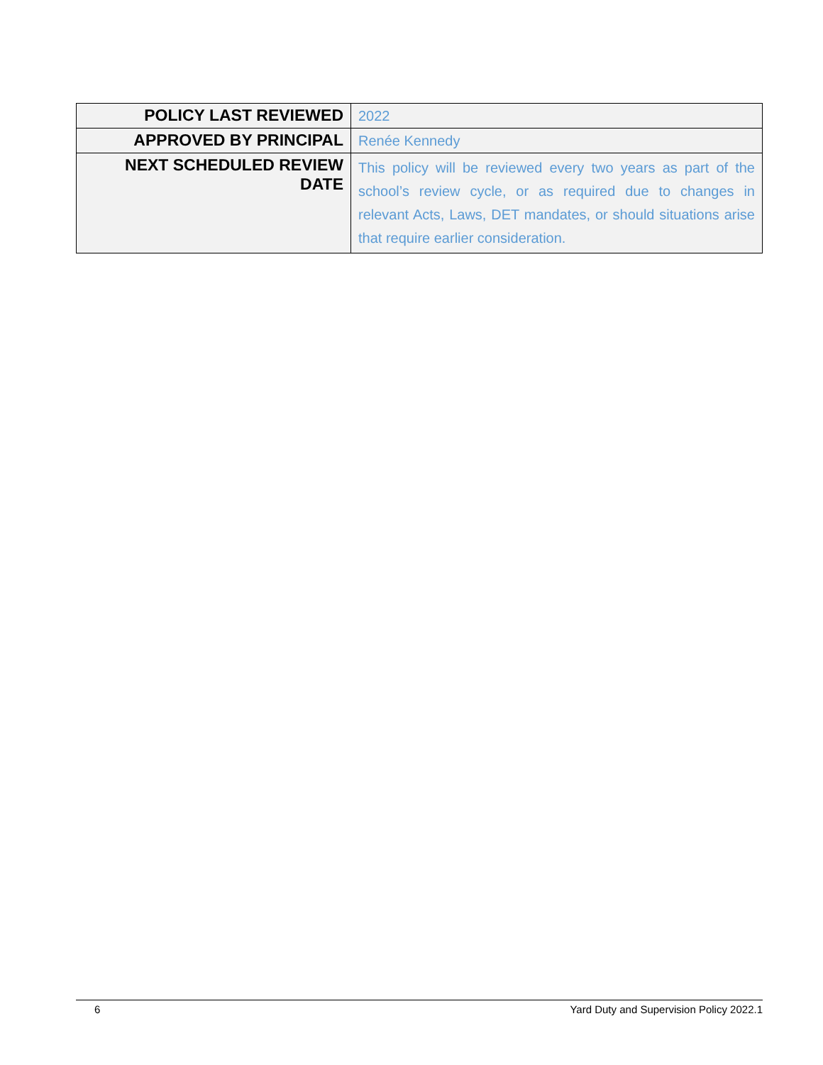| POLICY LAST REVIEWED | 2022 |
| APPROVED BY PRINCIPAL | Renée Kennedy |
| NEXT SCHEDULED REVIEW DATE | This policy will be reviewed every two years as part of the school’s review cycle, or as required due to changes in relevant Acts, Laws, DET mandates, or should situations arise that require earlier consideration. |
6 Yard Duty and Supervision Policy 2022.1